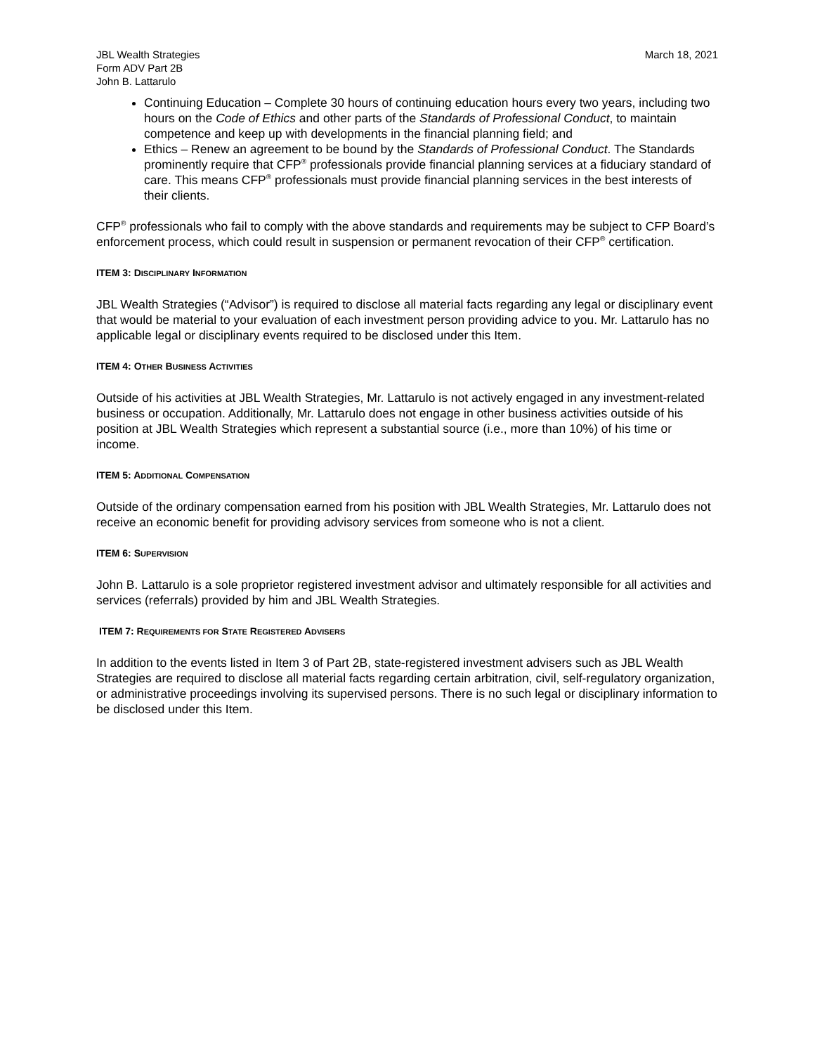JBL Wealth Strategies
Form ADV Part 2B
John B. Lattarulo
March 18, 2021
Continuing Education – Complete 30 hours of continuing education hours every two years, including two hours on the Code of Ethics and other parts of the Standards of Professional Conduct, to maintain competence and keep up with developments in the financial planning field; and
Ethics – Renew an agreement to be bound by the Standards of Professional Conduct. The Standards prominently require that CFP<sup>®</sup> professionals provide financial planning services at a fiduciary standard of care. This means CFP<sup>®</sup> professionals must provide financial planning services in the best interests of their clients.
CFP<sup>®</sup> professionals who fail to comply with the above standards and requirements may be subject to CFP Board’s enforcement process, which could result in suspension or permanent revocation of their CFP<sup>®</sup> certification.
ITEM 3: DISCIPLINARY INFORMATION
JBL Wealth Strategies (“Advisor”) is required to disclose all material facts regarding any legal or disciplinary event that would be material to your evaluation of each investment person providing advice to you. Mr. Lattarulo has no applicable legal or disciplinary events required to be disclosed under this Item.
ITEM 4: OTHER BUSINESS ACTIVITIES
Outside of his activities at JBL Wealth Strategies, Mr. Lattarulo is not actively engaged in any investment-related business or occupation. Additionally, Mr. Lattarulo does not engage in other business activities outside of his position at JBL Wealth Strategies which represent a substantial source (i.e., more than 10%) of his time or income.
ITEM 5: ADDITIONAL COMPENSATION
Outside of the ordinary compensation earned from his position with JBL Wealth Strategies, Mr. Lattarulo does not receive an economic benefit for providing advisory services from someone who is not a client.
ITEM 6: SUPERVISION
John B. Lattarulo is a sole proprietor registered investment advisor and ultimately responsible for all activities and services (referrals) provided by him and JBL Wealth Strategies.
ITEM 7: REQUIREMENTS FOR STATE REGISTERED ADVISERS
In addition to the events listed in Item 3 of Part 2B, state-registered investment advisers such as JBL Wealth Strategies are required to disclose all material facts regarding certain arbitration, civil, self-regulatory organization, or administrative proceedings involving its supervised persons. There is no such legal or disciplinary information to be disclosed under this Item.